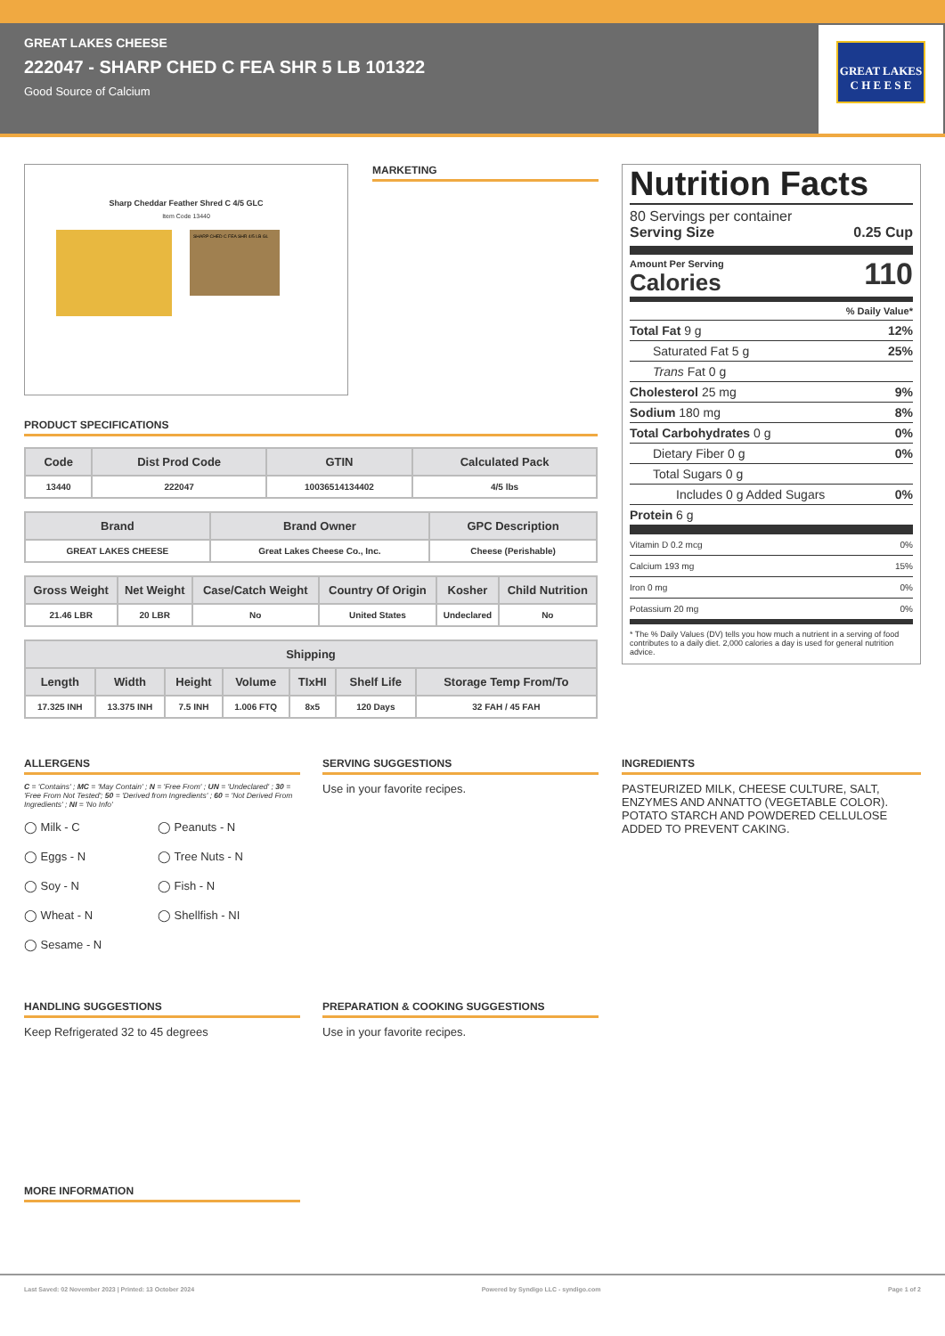GREAT LAKES CHEESE
222047 - SHARP CHED C FEA SHR 5 LB 101322
Good Source of Calcium
GREAT LAKES
C H E E S E
Sharp Cheddar Feather Shred C 4/5 GLC
Item Code 13440
SHARP CHED C FEA SHR 4/5 LB GL
MARKETING
PRODUCT SPECIFICATIONS
| Code | Dist Prod Code | GTIN | Calculated Pack |
| --- | --- | --- | --- |
| 13440 | 222047 | 10036514134402 | 4/5 lbs |
| Brand | Brand Owner | GPC Description |
| --- | --- | --- |
| GREAT LAKES CHEESE | Great Lakes Cheese Co., Inc. | Cheese (Perishable) |
| Gross Weight | Net Weight | Case/Catch Weight | Country Of Origin | Kosher | Child Nutrition |
| --- | --- | --- | --- | --- | --- |
| 21.46 LBR | 20 LBR | No | United States | Undeclared | No |
| Shipping | | | | | | |
| --- | --- | --- | --- | --- | --- | --- |
| Length | Width | Height | Volume | TIxHI | Shelf Life | Storage Temp From/To |
| 17.325 INH | 13.375 INH | 7.5 INH | 1.006 FTQ | 8x5 | 120 Days | 32 FAH / 45 FAH |
Nutrition Facts
80 Servings per container
Serving Size 0.25 Cup
Amount Per Serving
Calories 110
% Daily Value*
Total Fat 9 g 12%
Saturated Fat 5 g 25%
Trans Fat 0 g
Cholesterol 25 mg 9%
Sodium 180 mg 8%
Total Carbohydrates 0 g 0%
Dietary Fiber 0 g 0%
Total Sugars 0 g
Includes 0 g Added Sugars 0%
Protein 6 g
Vitamin D 0.2 mcg 0%
Calcium 193 mg 15%
Iron 0 mg 0%
Potassium 20 mg 0%
* The % Daily Values (DV) tells you how much a nutrient in a serving of food contributes to a daily diet. 2,000 calories a day is used for general nutrition advice.
ALLERGENS
C = 'Contains' ; MC = 'May Contain' ; N = 'Free From' ; UN = 'Undeclared' ; 30 = 'Free From Not Tested'; 50 = 'Derived from Ingredients' ; 60 = 'Not Derived From Ingredients' ; NI = 'No Info'
◯ Milk - C ◯ Peanuts - N ◯ Eggs - N ◯ Tree Nuts - N ◯ Soy - N ◯ Fish - N ◯ Wheat - N ◯ Shellfish - NI ◯ Sesame - N
SERVING SUGGESTIONS
Use in your favorite recipes.
INGREDIENTS
PASTEURIZED MILK, CHEESE CULTURE, SALT, ENZYMES AND ANNATTO (VEGETABLE COLOR). POTATO STARCH AND POWDERED CELLULOSE ADDED TO PREVENT CAKING.
HANDLING SUGGESTIONS
Keep Refrigerated 32 to 45 degrees
PREPARATION & COOKING SUGGESTIONS
Use in your favorite recipes.
MORE INFORMATION
Last Saved: 02 November 2023 | Printed: 13 October 2024 Powered by Syndigo LLC - syndigo.com Page 1 of 2